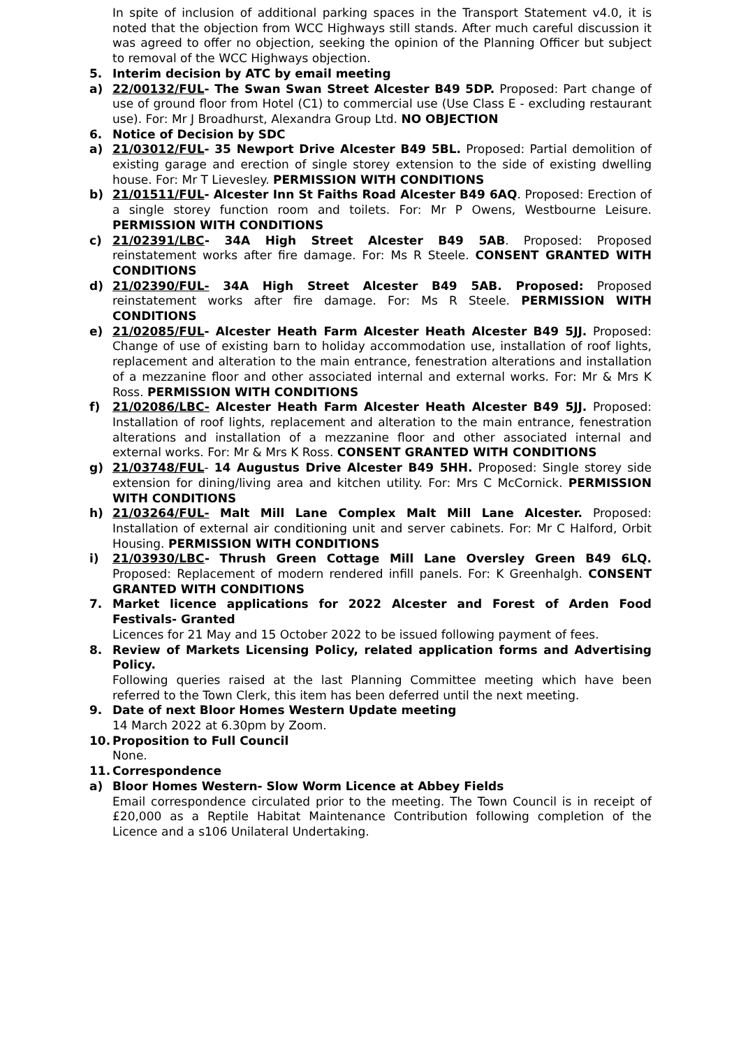In spite of inclusion of additional parking spaces in the Transport Statement v4.0, it is noted that the objection from WCC Highways still stands. After much careful discussion it was agreed to offer no objection, seeking the opinion of the Planning Officer but subject to removal of the WCC Highways objection.
5. Interim decision by ATC by email meeting
a) 22/00132/FUL- The Swan Swan Street Alcester B49 5DP. Proposed: Part change of use of ground floor from Hotel (C1) to commercial use (Use Class E - excluding restaurant use). For: Mr J Broadhurst, Alexandra Group Ltd. NO OBJECTION
6. Notice of Decision by SDC
a) 21/03012/FUL- 35 Newport Drive Alcester B49 5BL. Proposed: Partial demolition of existing garage and erection of single storey extension to the side of existing dwelling house. For: Mr T Lievesley. PERMISSION WITH CONDITIONS
b) 21/01511/FUL- Alcester Inn St Faiths Road Alcester B49 6AQ. Proposed: Erection of a single storey function room and toilets. For: Mr P Owens, Westbourne Leisure. PERMISSION WITH CONDITIONS
c) 21/02391/LBC- 34A High Street Alcester B49 5AB. Proposed: Proposed reinstatement works after fire damage. For: Ms R Steele. CONSENT GRANTED WITH CONDITIONS
d) 21/02390/FUL- 34A High Street Alcester B49 5AB. Proposed: Proposed reinstatement works after fire damage. For: Ms R Steele. PERMISSION WITH CONDITIONS
e) 21/02085/FUL- Alcester Heath Farm Alcester Heath Alcester B49 5JJ. Proposed: Change of use of existing barn to holiday accommodation use, installation of roof lights, replacement and alteration to the main entrance, fenestration alterations and installation of a mezzanine floor and other associated internal and external works. For: Mr & Mrs K Ross. PERMISSION WITH CONDITIONS
f) 21/02086/LBC- Alcester Heath Farm Alcester Heath Alcester B49 5JJ. Proposed: Installation of roof lights, replacement and alteration to the main entrance, fenestration alterations and installation of a mezzanine floor and other associated internal and external works. For: Mr & Mrs K Ross. CONSENT GRANTED WITH CONDITIONS
g) 21/03748/FUL- 14 Augustus Drive Alcester B49 5HH. Proposed: Single storey side extension for dining/living area and kitchen utility. For: Mrs C McCornick. PERMISSION WITH CONDITIONS
h) 21/03264/FUL- Malt Mill Lane Complex Malt Mill Lane Alcester. Proposed: Installation of external air conditioning unit and server cabinets. For: Mr C Halford, Orbit Housing. PERMISSION WITH CONDITIONS
i) 21/03930/LBC- Thrush Green Cottage Mill Lane Oversley Green B49 6LQ. Proposed: Replacement of modern rendered infill panels. For: K Greenhalgh. CONSENT GRANTED WITH CONDITIONS
7. Market licence applications for 2022 Alcester and Forest of Arden Food Festivals- Granted
Licences for 21 May and 15 October 2022 to be issued following payment of fees.
8. Review of Markets Licensing Policy, related application forms and Advertising Policy.
Following queries raised at the last Planning Committee meeting which have been referred to the Town Clerk, this item has been deferred until the next meeting.
9. Date of next Bloor Homes Western Update meeting
14 March 2022 at 6.30pm by Zoom.
10. Proposition to Full Council
None.
11. Correspondence
a) Bloor Homes Western- Slow Worm Licence at Abbey Fields
Email correspondence circulated prior to the meeting. The Town Council is in receipt of £20,000 as a Reptile Habitat Maintenance Contribution following completion of the Licence and a s106 Unilateral Undertaking.